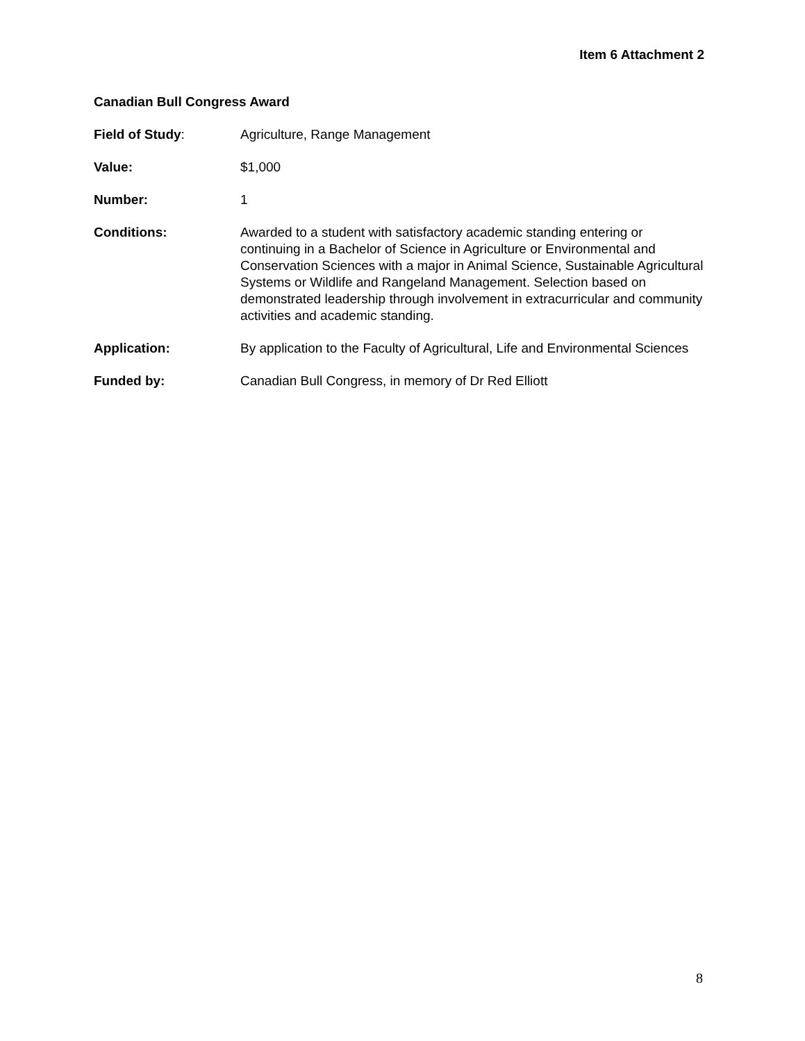Item 6 Attachment 2
Canadian Bull Congress Award
Field of Study: Agriculture, Range Management
Value: $1,000
Number: 1
Conditions: Awarded to a student with satisfactory academic standing entering or continuing in a Bachelor of Science in Agriculture or Environmental and Conservation Sciences with a major in Animal Science, Sustainable Agricultural Systems or Wildlife and Rangeland Management. Selection based on demonstrated leadership through involvement in extracurricular and community activities and academic standing.
Application: By application to the Faculty of Agricultural, Life and Environmental Sciences
Funded by: Canadian Bull Congress, in memory of Dr Red Elliott
8